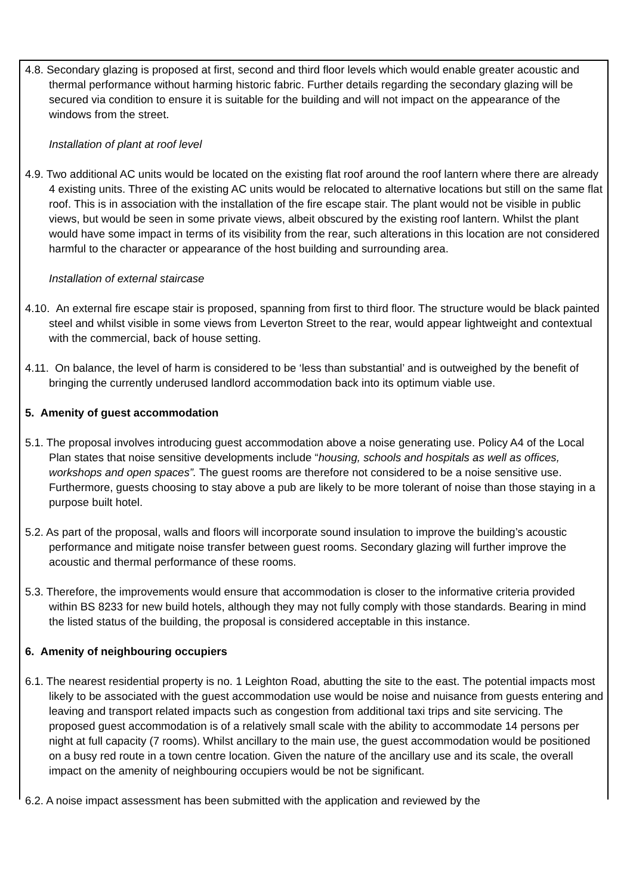4.8. Secondary glazing is proposed at first, second and third floor levels which would enable greater acoustic and thermal performance without harming historic fabric. Further details regarding the secondary glazing will be secured via condition to ensure it is suitable for the building and will not impact on the appearance of the windows from the street.
Installation of plant at roof level
4.9. Two additional AC units would be located on the existing flat roof around the roof lantern where there are already 4 existing units. Three of the existing AC units would be relocated to alternative locations but still on the same flat roof. This is in association with the installation of the fire escape stair. The plant would not be visible in public views, but would be seen in some private views, albeit obscured by the existing roof lantern. Whilst the plant would have some impact in terms of its visibility from the rear, such alterations in this location are not considered harmful to the character or appearance of the host building and surrounding area.
Installation of external staircase
4.10. An external fire escape stair is proposed, spanning from first to third floor. The structure would be black painted steel and whilst visible in some views from Leverton Street to the rear, would appear lightweight and contextual with the commercial, back of house setting.
4.11. On balance, the level of harm is considered to be ‘less than substantial’ and is outweighed by the benefit of bringing the currently underused landlord accommodation back into its optimum viable use.
5. Amenity of guest accommodation
5.1. The proposal involves introducing guest accommodation above a noise generating use. Policy A4 of the Local Plan states that noise sensitive developments include “housing, schools and hospitals as well as offices, workshops and open spaces”. The guest rooms are therefore not considered to be a noise sensitive use. Furthermore, guests choosing to stay above a pub are likely to be more tolerant of noise than those staying in a purpose built hotel.
5.2. As part of the proposal, walls and floors will incorporate sound insulation to improve the building’s acoustic performance and mitigate noise transfer between guest rooms. Secondary glazing will further improve the acoustic and thermal performance of these rooms.
5.3. Therefore, the improvements would ensure that accommodation is closer to the informative criteria provided within BS 8233 for new build hotels, although they may not fully comply with those standards. Bearing in mind the listed status of the building, the proposal is considered acceptable in this instance.
6. Amenity of neighbouring occupiers
6.1. The nearest residential property is no. 1 Leighton Road, abutting the site to the east. The potential impacts most likely to be associated with the guest accommodation use would be noise and nuisance from guests entering and leaving and transport related impacts such as congestion from additional taxi trips and site servicing. The proposed guest accommodation is of a relatively small scale with the ability to accommodate 14 persons per night at full capacity (7 rooms). Whilst ancillary to the main use, the guest accommodation would be positioned on a busy red route in a town centre location. Given the nature of the ancillary use and its scale, the overall impact on the amenity of neighbouring occupiers would be not be significant.
6.2. A noise impact assessment has been submitted with the application and reviewed by the